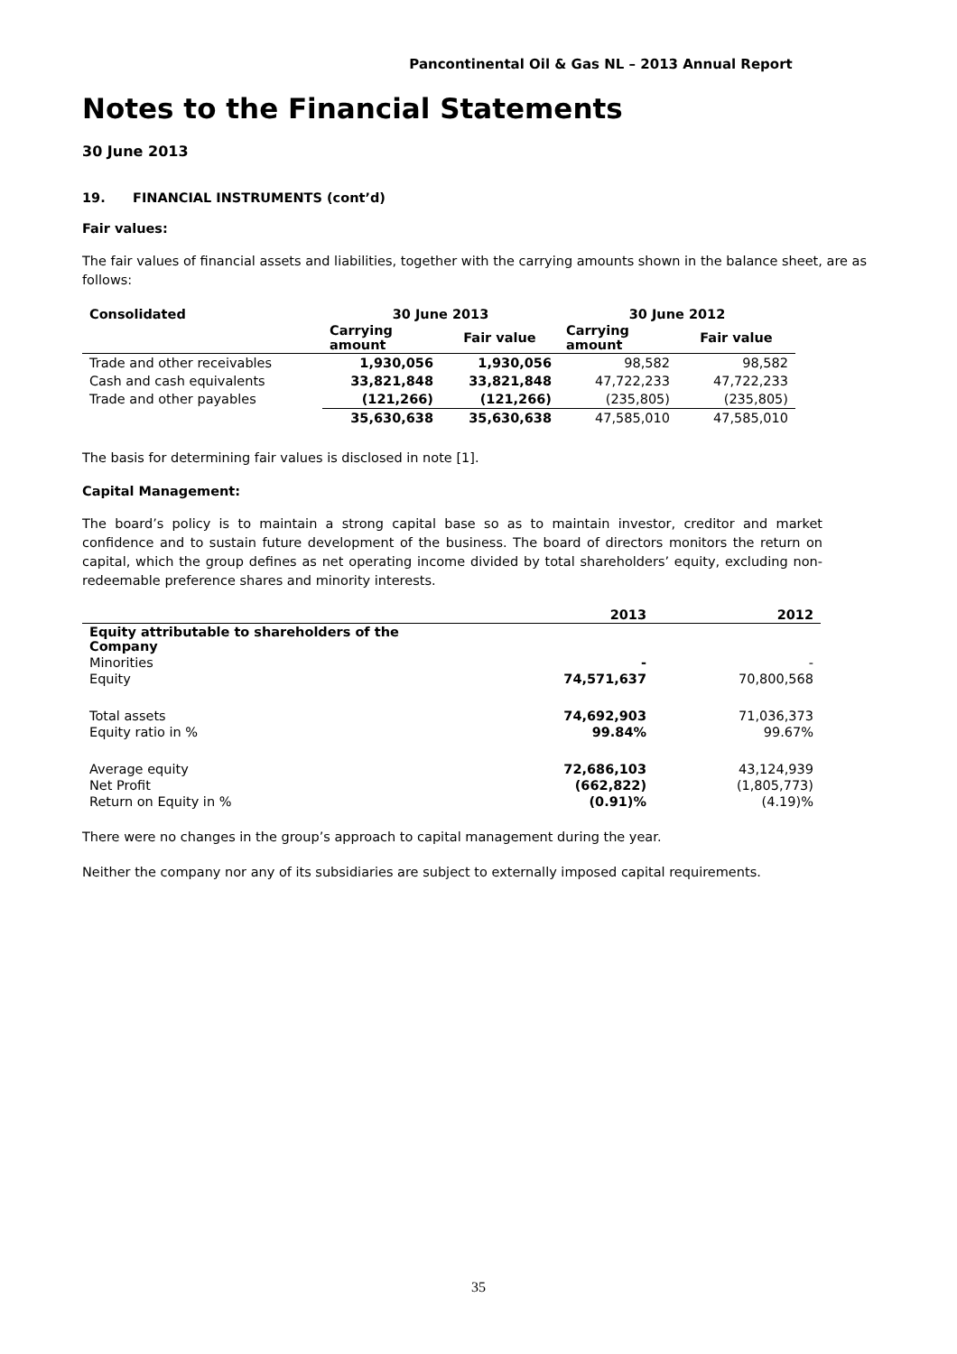Pancontinental Oil & Gas NL – 2013 Annual Report
Notes to the Financial Statements
30 June 2013
19. FINANCIAL INSTRUMENTS (cont’d)
Fair values:
The fair values of financial assets and liabilities, together with the carrying amounts shown in the balance sheet, are as follows:
| Consolidated | 30 June 2013 | | 30 June 2012 | |
| --- | --- | --- | --- | --- |
| | Carrying amount | Fair value | Carrying amount | Fair value |
| Trade and other receivables | 1,930,056 | 1,930,056 | 98,582 | 98,582 |
| Cash and cash equivalents | 33,821,848 | 33,821,848 | 47,722,233 | 47,722,233 |
| Trade and other payables | (121,266) | (121,266) | (235,805) | (235,805) |
| | 35,630,638 | 35,630,638 | 47,585,010 | 47,585,010 |
The basis for determining fair values is disclosed in note [1].
Capital Management:
The board’s policy is to maintain a strong capital base so as to maintain investor, creditor and market confidence and to sustain future development of the business. The board of directors monitors the return on capital, which the group defines as net operating income divided by total shareholders’ equity, excluding non-redeemable preference shares and minority interests.
| | 2013 | 2012 |
| --- | --- | --- |
| Equity attributable to shareholders of the Company | | |
| Minorities | - | - |
| Equity | 74,571,637 | 70,800,568 |
| Total assets | 74,692,903 | 71,036,373 |
| Equity ratio in % | 99.84% | 99.67% |
| Average equity | 72,686,103 | 43,124,939 |
| Net Profit | (662,822) | (1,805,773) |
| Return on Equity in % | (0.91)% | (4.19)% |
There were no changes in the group’s approach to capital management during the year.
Neither the company nor any of its subsidiaries are subject to externally imposed capital requirements.
35